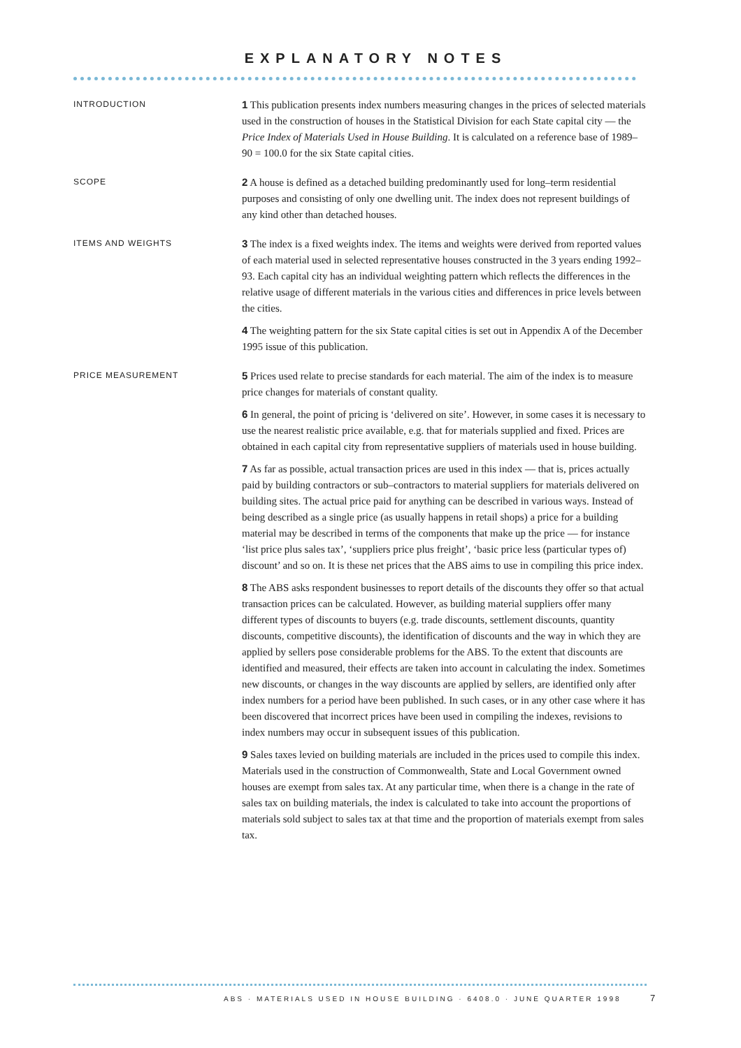EXPLANATORY NOTES
INTRODUCTION
1 This publication presents index numbers measuring changes in the prices of selected materials used in the construction of houses in the Statistical Division for each State capital city — the Price Index of Materials Used in House Building. It is calculated on a reference base of 1989–90 = 100.0 for the six State capital cities.
SCOPE
2 A house is defined as a detached building predominantly used for long–term residential purposes and consisting of only one dwelling unit. The index does not represent buildings of any kind other than detached houses.
ITEMS AND WEIGHTS
3 The index is a fixed weights index. The items and weights were derived from reported values of each material used in selected representative houses constructed in the 3 years ending 1992–93. Each capital city has an individual weighting pattern which reflects the differences in the relative usage of different materials in the various cities and differences in price levels between the cities.
4 The weighting pattern for the six State capital cities is set out in Appendix A of the December 1995 issue of this publication.
PRICE MEASUREMENT
5 Prices used relate to precise standards for each material. The aim of the index is to measure price changes for materials of constant quality.
6 In general, the point of pricing is ‘delivered on site’. However, in some cases it is necessary to use the nearest realistic price available, e.g. that for materials supplied and fixed. Prices are obtained in each capital city from representative suppliers of materials used in house building.
7 As far as possible, actual transaction prices are used in this index — that is, prices actually paid by building contractors or sub–contractors to material suppliers for materials delivered on building sites. The actual price paid for anything can be described in various ways. Instead of being described as a single price (as usually happens in retail shops) a price for a building material may be described in terms of the components that make up the price — for instance ‘list price plus sales tax’, ‘suppliers price plus freight’, ‘basic price less (particular types of) discount’ and so on. It is these net prices that the ABS aims to use in compiling this price index.
8 The ABS asks respondent businesses to report details of the discounts they offer so that actual transaction prices can be calculated. However, as building material suppliers offer many different types of discounts to buyers (e.g. trade discounts, settlement discounts, quantity discounts, competitive discounts), the identification of discounts and the way in which they are applied by sellers pose considerable problems for the ABS. To the extent that discounts are identified and measured, their effects are taken into account in calculating the index. Sometimes new discounts, or changes in the way discounts are applied by sellers, are identified only after index numbers for a period have been published. In such cases, or in any other case where it has been discovered that incorrect prices have been used in compiling the indexes, revisions to index numbers may occur in subsequent issues of this publication.
9 Sales taxes levied on building materials are included in the prices used to compile this index. Materials used in the construction of Commonwealth, State and Local Government owned houses are exempt from sales tax. At any particular time, when there is a change in the rate of sales tax on building materials, the index is calculated to take into account the proportions of materials sold subject to sales tax at that time and the proportion of materials exempt from sales tax.
ABS · MATERIALS USED IN HOUSE BUILDING · 6408.0 · JUNE QUARTER 1998
7